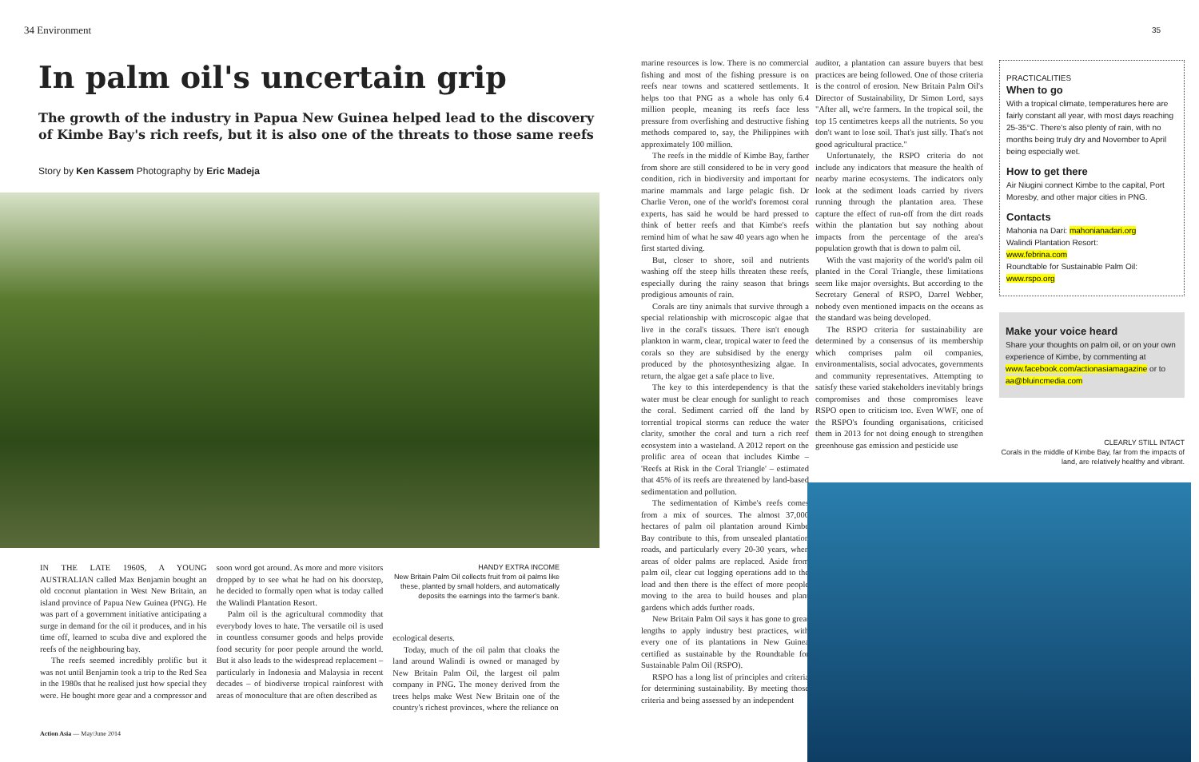34 Environment
In palm oil's uncertain grip
The growth of the industry in Papua New Guinea helped lead to the discovery of Kimbe Bay's rich reefs, but it is also one of the threats to those same reefs
Story by Ken Kassem Photography by Eric Madeja
IN THE LATE 1960S, A YOUNG AUSTRALIAN called Max Benjamin bought an old coconut plantation in West New Britain, an island province of Papua New Guinea (PNG). He was part of a government initiative anticipating a surge in demand for the oil it produces, and in his time off, learned to scuba dive and explored the reefs of the neighbouring bay.
The reefs seemed incredibly prolific but it was not until Benjamin took a trip to the Red Sea in the 1980s that he realised just how special they were. He bought more gear and a compressor and
soon word got around. As more and more visitors dropped by to see what he had on his doorstep, he decided to formally open what is today called the Walindi Plantation Resort.
Palm oil is the agricultural commodity that everybody loves to hate. The versatile oil is used in countless consumer goods and helps provide food security for poor people around the world. But it also leads to the widespread replacement – particularly in Indonesia and Malaysia in recent decades – of biodiverse tropical rainforest with areas of monoculture that are often described as
HANDY EXTRA INCOME
New Britain Palm Oil collects fruit from oil palms like these, planted by small holders, and automatically deposits the earnings into the farmer's bank.
ecological deserts.
Today, much of the oil palm that cloaks the land around Walindi is owned or managed by New Britain Palm Oil, the largest oil palm company in PNG. The money derived from the trees helps make West New Britain one of the country's richest provinces, where the reliance on
Action Asia — May/June 2014
marine resources is low. There is no commercial fishing and most of the fishing pressure is on reefs near towns and scattered settlements. It helps too that PNG as a whole has only 6.4 million people, meaning its reefs face less pressure from overfishing and destructive fishing methods compared to, say, the Philippines with approximately 100 million.
The reefs in the middle of Kimbe Bay, farther from shore are still considered to be in very good condition, rich in biodiversity and important for marine mammals and large pelagic fish. Dr Charlie Veron, one of the world's foremost coral experts, has said he would be hard pressed to think of better reefs and that Kimbe's reefs remind him of what he saw 40 years ago when he first started diving.
But, closer to shore, soil and nutrients washing off the steep hills threaten these reefs, especially during the rainy season that brings prodigious amounts of rain.
Corals are tiny animals that survive through a special relationship with microscopic algae that live in the coral's tissues. There isn't enough plankton in warm, clear, tropical water to feed the corals so they are subsidised by the energy produced by the photosynthesizing algae. In return, the algae get a safe place to live.
The key to this interdependency is that the water must be clear enough for sunlight to reach the coral. Sediment carried off the land by torrential tropical storms can reduce the water clarity, smother the coral and turn a rich reef ecosystem into a wasteland. A 2012 report on the prolific area of ocean that includes Kimbe – 'Reefs at Risk in the Coral Triangle' – estimated that 45% of its reefs are threatened by land-based sedimentation and pollution.
The sedimentation of Kimbe's reefs comes from a mix of sources. The almost 37,000 hectares of palm oil plantation around Kimbe Bay contribute to this, from unsealed plantation roads, and particularly every 20-30 years, when areas of older palms are replaced. Aside from palm oil, clear cut logging operations add to the load and then there is the effect of more people moving to the area to build houses and plant gardens which adds further roads.
New Britain Palm Oil says it has gone to great lengths to apply industry best practices, with every one of its plantations in New Guinea certified as sustainable by the Roundtable for Sustainable Palm Oil (RSPO).
RSPO has a long list of principles and criteria for determining sustainability. By meeting those criteria and being assessed by an independent
auditor, a plantation can assure buyers that best practices are being followed. One of those criteria is the control of erosion. New Britain Palm Oil's Director of Sustainability, Dr Simon Lord, says "After all, we're farmers. In the tropical soil, the top 15 centimetres keeps all the nutrients. So you don't want to lose soil. That's just silly. That's not good agricultural practice."
Unfortunately, the RSPO criteria do not include any indicators that measure the health of nearby marine ecosystems. The indicators only look at the sediment loads carried by rivers running through the plantation area. These capture the effect of run-off from the dirt roads within the plantation but say nothing about impacts from the percentage of the area's population growth that is down to palm oil.
With the vast majority of the world's palm oil planted in the Coral Triangle, these limitations seem like major oversights. But according to the Secretary General of RSPO, Darrel Webber, nobody even mentioned impacts on the oceans as the standard was being developed.
The RSPO criteria for sustainability are determined by a consensus of its membership which comprises palm oil companies, environmentalists, social advocates, governments and community representatives. Attempting to satisfy these varied stakeholders inevitably brings compromises and those compromises leave RSPO open to criticism too. Even WWF, one of the RSPO's founding organisations, criticised them in 2013 for not doing enough to strengthen greenhouse gas emission and pesticide use
35
PRACTICALITIES
When to go
With a tropical climate, temperatures here are fairly constant all year, with most days reaching 25-35°C. There's also plenty of rain, with no months being truly dry and November to April being especially wet.
How to get there
Air Niugini connect Kimbe to the capital, Port Moresby, and other major cities in PNG.
Contacts
Mahonia na Dari: mahonianadari.org
Walindi Plantation Resort:
www.febrina.com
Roundtable for Sustainable Palm Oil:
www.rspo.org
Make your voice heard
Share your thoughts on palm oil, or on your own experience of Kimbe, by commenting at www.facebook.com/actionasiamagazine or to aa@bluincmedia.com
CLEARLY STILL INTACT
Corals in the middle of Kimbe Bay, far from the impacts of land, are relatively healthy and vibrant.